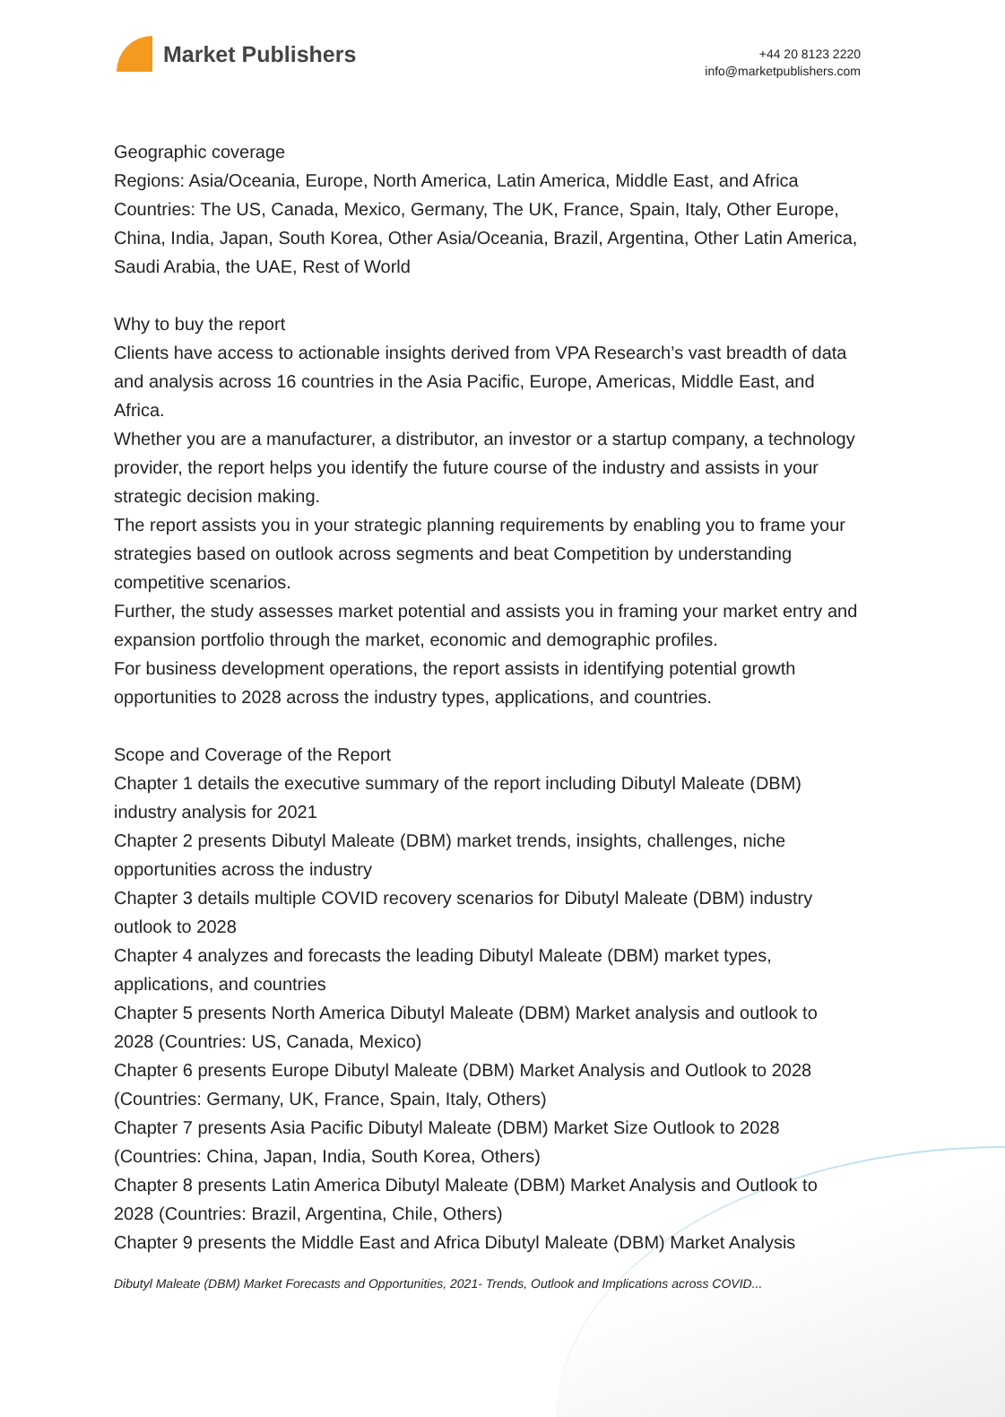Market Publishers
+44 20 8123 2220
info@marketpublishers.com
Geographic coverage
Regions: Asia/Oceania, Europe, North America, Latin America, Middle East, and Africa
Countries: The US, Canada, Mexico, Germany, The UK, France, Spain, Italy, Other Europe, China, India, Japan, South Korea, Other Asia/Oceania, Brazil, Argentina, Other Latin America, Saudi Arabia, the UAE, Rest of World
Why to buy the report
Clients have access to actionable insights derived from VPA Research’s vast breadth of data and analysis across 16 countries in the Asia Pacific, Europe, Americas, Middle East, and Africa.
Whether you are a manufacturer, a distributor, an investor or a startup company, a technology provider, the report helps you identify the future course of the industry and assists in your strategic decision making.
The report assists you in your strategic planning requirements by enabling you to frame your strategies based on outlook across segments and beat Competition by understanding competitive scenarios.
Further, the study assesses market potential and assists you in framing your market entry and expansion portfolio through the market, economic and demographic profiles.
For business development operations, the report assists in identifying potential growth opportunities to 2028 across the industry types, applications, and countries.
Scope and Coverage of the Report
Chapter 1 details the executive summary of the report including Dibutyl Maleate (DBM) industry analysis for 2021
Chapter 2 presents Dibutyl Maleate (DBM) market trends, insights, challenges, niche opportunities across the industry
Chapter 3 details multiple COVID recovery scenarios for Dibutyl Maleate (DBM) industry outlook to 2028
Chapter 4 analyzes and forecasts the leading Dibutyl Maleate (DBM) market types, applications, and countries
Chapter 5 presents North America Dibutyl Maleate (DBM) Market analysis and outlook to 2028 (Countries: US, Canada, Mexico)
Chapter 6 presents Europe Dibutyl Maleate (DBM) Market Analysis and Outlook to 2028 (Countries: Germany, UK, France, Spain, Italy, Others)
Chapter 7 presents Asia Pacific Dibutyl Maleate (DBM) Market Size Outlook to 2028 (Countries: China, Japan, India, South Korea, Others)
Chapter 8 presents Latin America Dibutyl Maleate (DBM) Market Analysis and Outlook to 2028 (Countries: Brazil, Argentina, Chile, Others)
Chapter 9 presents the Middle East and Africa Dibutyl Maleate (DBM) Market Analysis
Dibutyl Maleate (DBM) Market Forecasts and Opportunities, 2021- Trends, Outlook and Implications across COVID...